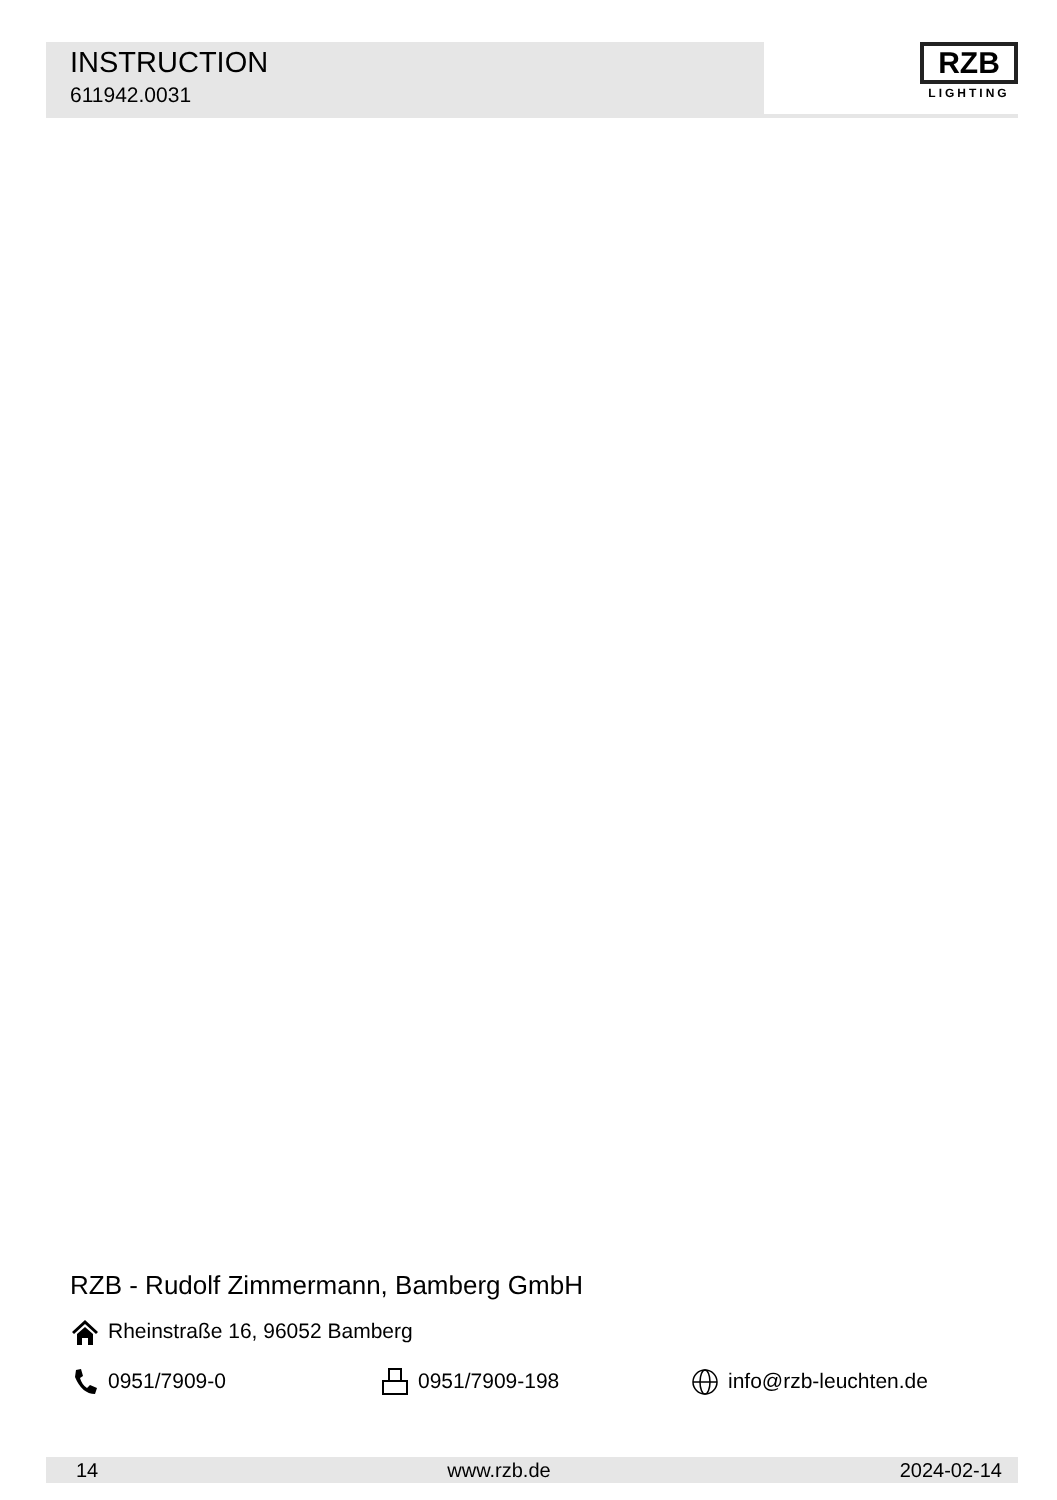INSTRUCTION
611942.0031
RZB
LIGHTING
RZB - Rudolf Zimmermann, Bamberg GmbH
Rheinstraße 16, 96052 Bamberg
0951/7909-0 0951/7909-198 info@rzb-leuchten.de
14 www.rzb.de 2024-02-14